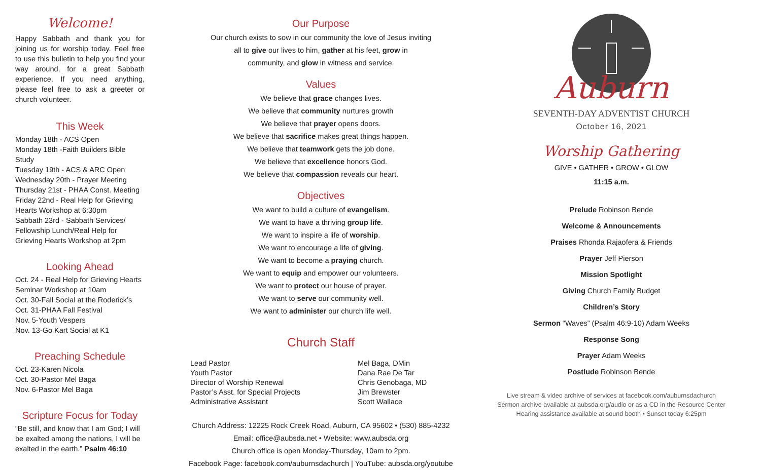Welcome!
Happy Sabbath and thank you for joining us for worship today. Feel free to use this bulletin to help you find your way around, for a great Sabbath experience. If you need anything, please feel free to ask a greeter or church volunteer.
This Week
Monday 18th - ACS Open
Monday 18th -Faith Builders Bible Study
Tuesday 19th - ACS & ARC Open
Wednesday 20th - Prayer Meeting
Thursday 21st - PHAA Const. Meeting
Friday 22nd - Real Help for Grieving Hearts Workshop at 6:30pm
Sabbath 23rd - Sabbath Services/ Fellowship Lunch/Real Help for Grieving Hearts Workshop at 2pm
Looking Ahead
Oct. 24 - Real Help for Grieving Hearts Seminar Workshop at 10am
Oct. 30-Fall Social at the Roderick’s
Oct. 31-PHAA Fall Festival
Nov. 5-Youth Vespers
Nov. 13-Go Kart Social at K1
Preaching Schedule
Oct. 23-Karen Nicola
Oct. 30-Pastor Mel Baga
Nov. 6-Pastor Mel Baga
Scripture Focus for Today
“Be still, and know that I am God; I will be exalted among the nations, I will be exalted in the earth.” Psalm 46:10
Our Purpose
Our church exists to sow in our community the love of Jesus inviting
all to give our lives to him, gather at his feet, grow in
community, and glow in witness and service.
Values
We believe that grace changes lives.
We believe that community nurtures growth
We believe that prayer opens doors.
We believe that sacrifice makes great things happen.
We believe that teamwork gets the job done.
We believe that excellence honors God.
We believe that compassion reveals our heart.
Objectives
We want to build a culture of evangelism.
We want to have a thriving group life.
We want to inspire a life of worship.
We want to encourage a life of giving.
We want to become a praying church.
We want to equip and empower our volunteers.
We want to protect our house of prayer.
We want to serve our community well.
We want to administer our church life well.
Church Staff
| Lead Pastor | Mel Baga, DMin |
| Youth Pastor | Dana Rae De Tar |
| Director of Worship Renewal | Chris Genobaga, MD |
| Pastor’s Asst. for Special Projects | Jim Brewster |
| Administrative Assistant | Scott Wallace |
Church Address: 12225 Rock Creek Road, Auburn, CA 95602 • (530) 885-4232
Email: office@aubsda.net • Website: www.aubsda.org
Church office is open Monday-Thursday, 10am to 2pm.
Facebook Page: facebook.com/auburnsdachurch | YouTube: aubsda.org/youtube
Auburn
SEVENTH-DAY ADVENTIST CHURCH
October 16, 2021
Worship Gathering
GIVE • GATHER • GROW • GLOW
11:15 a.m.
Prelude Robinson Bende
Welcome & Announcements
Praises Rhonda Rajaofera & Friends
Prayer Jeff Pierson
Mission Spotlight
Giving Church Family Budget
Children’s Story
Sermon “Waves” (Psalm 46:9-10) Adam Weeks
Response Song
Prayer Adam Weeks
Postlude Robinson Bende
Live stream & video archive of services at facebook.com/auburnsdachurch
Sermon archive available at aubsda.org/audio or as a CD in the Resource Center
Hearing assistance available at sound booth • Sunset today 6:25pm